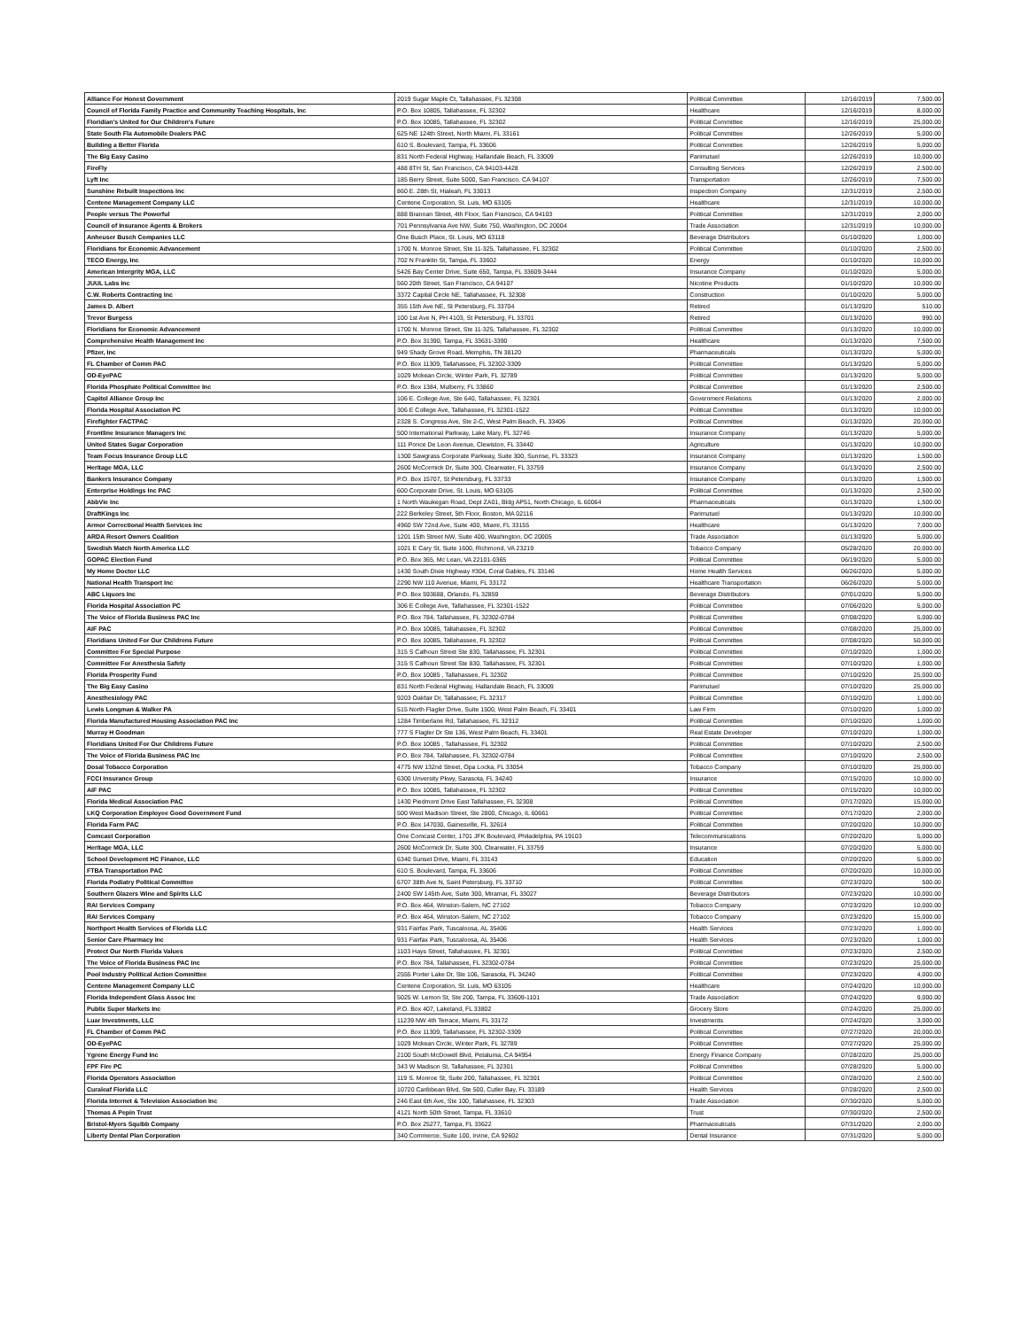| Alliance For Honest Government | 2019 Sugar Maple Ct, Tallahassee, FL 32308 | Political Committee | 12/16/2019 | 7,500.00 |
| Council of Florida Family Practice and Community Teaching Hospitals, Inc | P.O. Box 10805, Tallahassee, FL 32302 | Healthcare | 12/16/2019 | 8,000.00 |
| Floridian's United for Our Children's Future | P.O. Box 10085, Tallahassee, FL 32302 | Political Committee | 12/16/2019 | 25,000.00 |
| State South Fla Automobile Dealers PAC | 625 NE 124th Street, North Miami, FL 33161 | Political Committee | 12/26/2019 | 5,000.00 |
| Building a Better Florida | 610 S. Boulevard, Tampa, FL 33606 | Political Committee | 12/26/2019 | 5,000.00 |
| The Big Easy Casino | 831 North Federal Highway, Hallandale Beach, FL 33009 | Parimutuel | 12/26/2019 | 10,000.00 |
| FireFly | 488 8TH St, San Francisco, CA 94103-4428 | Consulting Services | 12/26/2019 | 2,500.00 |
| Lyft Inc | 185 Berry Street, Suite 5000, San Francisco, CA 94107 | Transportation | 12/26/2019 | 7,500.00 |
| Sunshine Rebuilt Inspections Inc | 860 E. 28th St, Hialeah, FL 33013 | Inspection Company | 12/31/2019 | 2,500.00 |
| Centene Management Company LLC | Centene Corporation, St. Luis, MO 63105 | Healthcare | 12/31/2019 | 10,000.00 |
| People versus The Powerful | 888 Brannan Street, 4th Floor, San Francisco, CA 94103 | Political Committee | 12/31/2019 | 2,000.00 |
| Council of Insurance Agents & Brokers | 701 Pennsylvania Ave NW, Suite 750, Washington, DC 20004 | Trade Association | 12/31/2019 | 10,000.00 |
| Anheuser Busch Companies LLC | One Busch Place, St. Louis, MO 63118 | Beverage Distributors | 01/10/2020 | 1,000.00 |
| Floridians for Economic Advancement | 1700 N. Monroe Street, Ste 11-325, Tallahassee, FL 32302 | Political Committee | 01/10/2020 | 2,500.00 |
| TECO Energy, Inc | 702 N Franklin St, Tampa, FL 33602 | Energy | 01/10/2020 | 10,000.00 |
| American Intergrity MGA, LLC | 5426 Bay Center Drive, Suite 650, Tampa, FL 33609-3444 | Insurance Company | 01/10/2020 | 5,000.00 |
| JUUL Labs Inc | 560 20th Street, San Francisco, CA 94107 | Nicotine Products | 01/10/2020 | 10,000.00 |
| C.W. Roberts Contracting Inc | 3372 Capital Circle NE, Tallahassee, FL 32308 | Construction | 01/10/2020 | 5,000.00 |
| James D. Albert | 355 15th Ave NE, St Petersburg, FL 33704 | Retired | 01/13/2020 | 510.00 |
| Trevor Burgess | 100 1st Ave N, PH 4103, St Petersburg, FL 33701 | Retired | 01/13/2020 | 990.00 |
| Floridians for Economic Advancement | 1700 N. Monroe Street, Ste 11-325, Tallahassee, FL 32302 | Political Committee | 01/13/2020 | 10,000.00 |
| Comprehensive Health Management Inc | P.O. Box 31390, Tampa, FL 33631-3390 | Healthcare | 01/13/2020 | 7,500.00 |
| Pfizer, Inc | 949 Shady Grove Road, Memphis, TN 38120 | Pharmaceuticals | 01/13/2020 | 5,000.00 |
| FL Chamber of Comm PAC | P.O. Box 11309, Tallahassee, FL 32302-3309 | Political Committee | 01/13/2020 | 5,000.00 |
| OD-EyePAC | 1029 Mckean Circle, Winter Park, FL 32789 | Political Committee | 01/13/2020 | 5,000.00 |
| Florida Phosphate Political Committee Inc | P.O. Box 1384, Mulberry, FL 33860 | Political Committee | 01/13/2020 | 2,500.00 |
| Capitol Alliance Group Inc | 106 E. College Ave, Ste 640, Tallahassee, FL 32301 | Government Relations | 01/13/2020 | 2,000.00 |
| Florida Hospital Association PC | 306 E College Ave, Tallahassee, FL 32301-1522 | Political Committee | 01/13/2020 | 10,000.00 |
| Firefighter FACTPAC | 2328 S. Congress Ave, Ste 2-C, West Palm Beach, FL 33406 | Political Committee | 01/13/2020 | 20,000.00 |
| Frontline Insurance Managers Inc | 500 International Parkway, Lake Mary, FL 32746 | Insurance Company | 01/13/2020 | 5,000.00 |
| United States Sugar Corporation | 111 Ponce De Leon Avenue, Clewiston, FL 33440 | Agriculture | 01/13/2020 | 10,000.00 |
| Team Focus Insurance Group LLC | 1300 Sawgrass Corporate Parkway, Suite 300, Sunrise, FL 33323 | Insurance Company | 01/13/2020 | 1,500.00 |
| Heritage MGA, LLC | 2600 McCormick Dr, Suite 300, Clearwater, FL 33759 | Insurance Company | 01/13/2020 | 2,500.00 |
| Bankers Insurance Company | P.O. Box 15707, St Petersburg, FL 33733 | Insurance Company | 01/13/2020 | 1,500.00 |
| Enterprise Holdings Inc PAC | 600 Corporate Drive, St. Louis, MO 63105 | Political Committee | 01/13/2020 | 2,500.00 |
| AbbVie Inc | 1 North Waukegan Road, Dept ZA01, Bldg AP51, North Chicago, IL 60064 | Pharmaceuticals | 01/13/2020 | 1,500.00 |
| DraftKings Inc | 222 Berkeley Street, 5th Floor, Boston, MA 02116 | Parimutuel | 01/13/2020 | 10,000.00 |
| Armor Correctional Health Services Inc | 4960 SW 72nd Ave, Suite 400, Miami, FL 33155 | Healthcare | 01/13/2020 | 7,000.00 |
| ARDA Resort Owners Coalition | 1201 15th Street NW, Suite 400, Washington, DC 20005 | Trade Association | 01/13/2020 | 5,000.00 |
| Swedish Match North America LLC | 1021 E Cary St, Suite 1600, Richmond, VA 23219 | Tobacco Company | 05/28/2020 | 20,000.00 |
| GOPAC Election Fund | P.O. Box 365, Mc Lean, VA 22101-0365 | Political Committee | 06/19/2020 | 5,000.00 |
| My Home Doctor LLC | 1430 South Dixie Highway #304, Coral Gables, FL 33146 | Home Health Services | 06/26/2020 | 5,000.00 |
| National Health Transport Inc | 2290 NW 110 Avenue, Miami, FL 33172 | Healthcare Transportation | 06/26/2020 | 5,000.00 |
| ABC Liquors Inc | P.O. Box 593688, Orlando, FL 32859 | Beverage Distributors | 07/01/2020 | 5,000.00 |
| Florida Hospital Association PC | 306 E College Ave, Tallahassee, FL 32301-1522 | Political Committee | 07/06/2020 | 5,000.00 |
| The Voice of Florida Business PAC Inc | P.O. Box 784, Tallahassee, FL 32302-0784 | Political Committee | 07/08/2020 | 5,000.00 |
| AIF PAC | P.O. Box 10085, Tallahassee, FL 32302 | Political Committee | 07/08/2020 | 25,000.00 |
| Floridians United For Our Childrens Future | P.O. Box 10085, Tallahassee, FL 32302 | Political Committee | 07/08/2020 | 50,000.00 |
| Committee For Special Purpose | 315 S Calhoun Street Ste 830, Tallahassee, FL 32301 | Political Committee | 07/10/2020 | 1,000.00 |
| Committee For Anesthesia Safety | 315 S Calhoun Street Ste 830, Tallahassee, FL 32301 | Political Committee | 07/10/2020 | 1,000.00 |
| Florida Prosperity Fund | P.O. Box 10085 , Tallahassee, FL 32302 | Political Committee | 07/10/2020 | 25,000.00 |
| The Big Easy Casino | 831 North Federal Highway, Hallandale Beach, FL 33009 | Parimutuel | 07/10/2020 | 25,000.00 |
| Anesthesiology PAC | 9203 Oakfair Dr, Tallahassee, FL 32317 | Political Committee | 07/10/2020 | 1,000.00 |
| Lewis Longman & Walker PA | 515 North Flagler Drive, Suite 1500, West Palm Beach, FL 33401 | Law Firm | 07/10/2020 | 1,000.00 |
| Florida Manufactured Housing Association PAC Inc | 1284 Timberlane Rd, Tallahassee, FL 32312 | Political Committee | 07/10/2020 | 1,000.00 |
| Murray H Goodman | 777 S Flagler Dr Ste 136, West Palm Beach, FL 33401 | Real Estate Developer | 07/10/2020 | 1,000.00 |
| Floridians United For Our Childrens Future | P.O. Box 10085 , Tallahassee, FL 32302 | Political Committee | 07/10/2020 | 2,500.00 |
| The Voice of Florida Business PAC Inc | P.O. Box 784, Tallahassee, FL 32302-0784 | Political Committee | 07/10/2020 | 2,500.00 |
| Dosal Tobacco Corporation | 4775 NW 132nd Street, Opa Locka, FL 33054 | Tobacco Company | 07/10/2020 | 25,000.00 |
| FCCI Insurance Group | 6300 Unversity Pkwy, Sarasota, FL 34240 | Insurance | 07/15/2020 | 10,000.00 |
| AIF PAC | P.O. Box 10085, Tallahassee, FL 32302 | Political Committee | 07/15/2020 | 10,000.00 |
| Florida Medical Association PAC | 1430 Piedmont Drive East Tallahassee, FL 32308 | Political Committee | 07/17/2020 | 15,000.00 |
| LKQ Corporation Employee Good Government Fund | 500 West Madison Street, Ste 2800, Chicago, IL 60661 | Political Committee | 07/17/2020 | 2,000.00 |
| Florida Farm PAC | P.O. Box 147030, Gainesville, FL 32614 | Political Committee | 07/20/2020 | 10,000.00 |
| Comcast Corporation | One Comcast Center, 1701 JFK Boulevard, Philadelphia, PA 19103 | Telecommunications | 07/20/2020 | 5,000.00 |
| Heritage MGA, LLC | 2600 McCormick Dr, Suite 300, Clearwater, FL 33759 | Insurance | 07/20/2020 | 5,000.00 |
| School Development HC Finance, LLC | 6340 Sunset Drive, Miami, FL 33143 | Education | 07/20/2020 | 5,000.00 |
| FTBA Transportation PAC | 610 S. Boulevard, Tampa, FL 33606 | Political Committee | 07/20/2020 | 10,000.00 |
| Florida Podiatry Political Committee | 6707 38th Ave N, Saint Petersburg, FL 33710 | Political Committee | 07/23/2020 | 500.00 |
| Southern Glazers Wine and Spirits LLC | 2400 SW 145th Ave, Suite 300, Miramar, FL 33027 | Beverage Distributors | 07/23/2020 | 10,000.00 |
| RAI Services Company | P.O. Box 464, Winston-Salem, NC 27102 | Tobacco Company | 07/23/2020 | 10,000.00 |
| RAI Services Company | P.O. Box 464, Winston-Salem, NC 27102 | Tobacco Company | 07/23/2020 | 15,000.00 |
| Northport Health Services of Florida LLC | 931 Fairfax Park, Tuscaloosa, AL 35406 | Health Services | 07/23/2020 | 1,000.00 |
| Senior Care Pharmacy Inc | 931 Fairfax Park, Tuscaloosa, AL 35406 | Health Services | 07/23/2020 | 1,000.00 |
| Protect Our North Florida Values | 1103 Hays Street, Tallahassee, FL 32301 | Political Committee | 07/23/2020 | 2,500.00 |
| The Voice of Florida Business PAC Inc | P.O. Box 784, Tallahassee, FL 32302-0784 | Political Committee | 07/23/2020 | 25,000.00 |
| Pool Industry Political Action Committee | 2555 Porter Lake Dr, Ste 106, Sarasota, FL 34240 | Political Committee | 07/23/2020 | 4,000.00 |
| Centene Management Company LLC | Centene Corporation, St. Luis, MO 63105 | Healthcare | 07/24/2020 | 10,000.00 |
| Florida Independent Glass Assoc Inc | 5025 W. Lemon St, Ste 200, Tampa, FL 33609-1101 | Trade Association | 07/24/2020 | 9,000.00 |
| Publix Super Markets Inc | P.O. Box 407, Lakeland, FL 33802 | Grocery Store | 07/24/2020 | 25,000.00 |
| Luar Investments, LLC | 11239 NW 4th Terrace, Miami, FL 33172 | Investments | 07/24/2020 | 3,000.00 |
| FL Chamber of Comm PAC | P.O. Box 11309, Tallahassee, FL 32302-3309 | Political Committee | 07/27/2020 | 20,000.00 |
| OD-EyePAC | 1029 Mckean Circle, Winter Park, FL 32789 | Political Committee | 07/27/2020 | 25,000.00 |
| Ygrene Energy Fund Inc | 2100 South McDowell Blvd, Petaluma, CA 94954 | Energy Finance Company | 07/28/2020 | 25,000.00 |
| FPF Fire PC | 343 W Madison St, Tallahassee, FL 32301 | Political Committee | 07/28/2020 | 5,000.00 |
| Florida Operators Association | 119 S. Monroe St, Suite 200, Tallahassee, FL 32301 | Political Committee | 07/28/2020 | 2,500.00 |
| Curaleaf Florida LLC | 10720 Caribbean Blvd, Ste 500, Cutler Bay, FL 33189 | Health Services | 07/28/2020 | 2,500.00 |
| Florida Internet & Television Association Inc | 246 East 6th Ave, Ste 100, Tallahassee, FL 32303 | Trade Association | 07/30/2020 | 5,000.00 |
| Thomas A Pepin Trust | 4121 North 50th Street, Tampa, FL 33610 | Trust | 07/30/2020 | 2,500.00 |
| Bristol-Myers Squibb Company | P.O. Box 25277, Tampa, FL 33622 | Pharmaceuticals | 07/31/2020 | 2,000.00 |
| Liberty Dental Plan Corporation | 340 Commerce, Suite 100, Irvine, CA 92602 | Dental Insurance | 07/31/2020 | 5,000.00 |